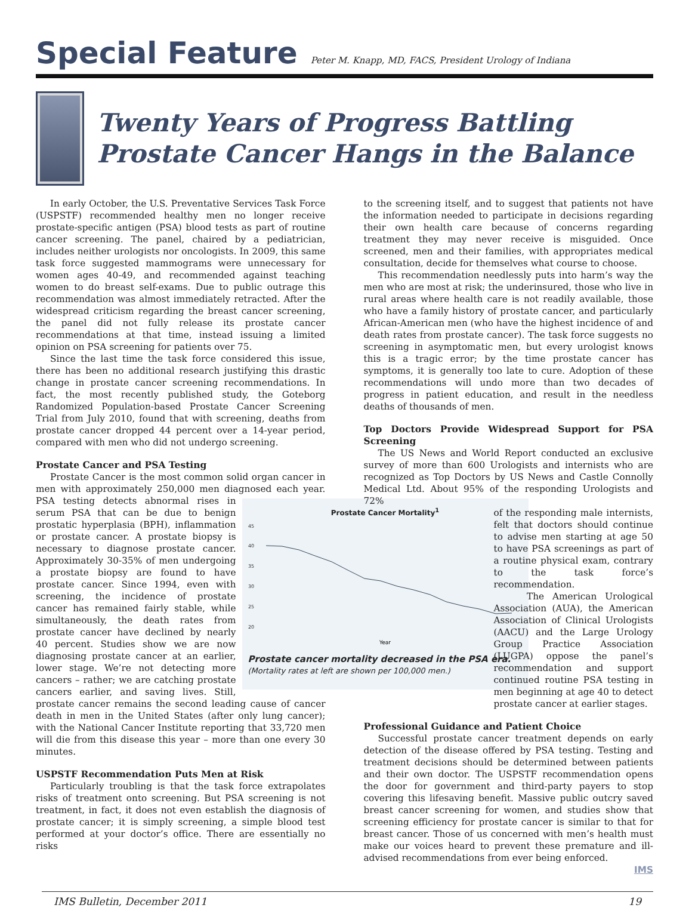Special Feature
Peter M. Knapp, MD, FACS, President Urology of Indiana
Twenty Years of Progress Battling Prostate Cancer Hangs in the Balance
In early October, the U.S. Preventative Services Task Force (USPSTF) recommended healthy men no longer receive prostate-specific antigen (PSA) blood tests as part of routine cancer screening. The panel, chaired by a pediatrician, includes neither urologists nor oncologists. In 2009, this same task force suggested mammograms were unnecessary for women ages 40-49, and recommended against teaching women to do breast self-exams. Due to public outrage this recommendation was almost immediately retracted. After the widespread criticism regarding the breast cancer screening, the panel did not fully release its prostate cancer recommendations at that time, instead issuing a limited opinion on PSA screening for patients over 75.
Since the last time the task force considered this issue, there has been no additional research justifying this drastic change in prostate cancer screening recommendations. In fact, the most recently published study, the Goteborg Randomized Population-based Prostate Cancer Screening Trial from July 2010, found that with screening, deaths from prostate cancer dropped 44 percent over a 14-year period, compared with men who did not undergo screening.
Prostate Cancer and PSA Testing
Prostate Cancer is the most common solid organ cancer in men with approximately 250,000 men diagnosed each year.
Prostate Cancer Mortality<sup>1</sup>
45
40
35
30
25
20
Year
Prostate cancer mortality decreased in the PSA era.
(Mortality rates at left are shown per 100,000 men.)
PSA testing detects abnormal rises in serum PSA that can be due to benign prostatic hyperplasia (BPH), inflammation or prostate cancer. A prostate biopsy is necessary to diagnose prostate cancer. Approximately 30-35% of men undergoing a prostate biopsy are found to have prostate cancer. Since 1994, even with screening, the incidence of prostate cancer has remained fairly stable, while simultaneously, the death rates from prostate cancer have declined by nearly 40 percent. Studies show we are now diagnosing prostate cancer at an earlier, lower stage. We’re not detecting more cancers – rather; we are catching prostate cancers earlier, and saving lives. Still, prostate cancer remains the second leading cause of cancer death in men in the United States (after only lung cancer); with the National Cancer Institute reporting that 33,720 men will die from this disease this year – more than one every 30 minutes.
USPSTF Recommendation Puts Men at Risk
Particularly troubling is that the task force extrapolates risks of treatment onto screening. But PSA screening is not treatment, in fact, it does not even establish the diagnosis of prostate cancer; it is simply screening, a simple blood test performed at your doctor’s office. There are essentially no risks
to the screening itself, and to suggest that patients not have the information needed to participate in decisions regarding their own health care because of concerns regarding treatment they may never receive is misguided. Once screened, men and their families, with appropriates medical consultation, decide for themselves what course to choose.
This recommendation needlessly puts into harm’s way the men who are most at risk; the underinsured, those who live in rural areas where health care is not readily available, those who have a family history of prostate cancer, and particularly African-American men (who have the highest incidence of and death rates from prostate cancer). The task force suggests no screening in asymptomatic men, but every urologist knows this is a tragic error; by the time prostate cancer has symptoms, it is generally too late to cure. Adoption of these recommendations will undo more than two decades of progress in patient education, and result in the needless deaths of thousands of men.
Top Doctors Provide Widespread Support for PSA Screening
The US News and World Report conducted an exclusive survey of more than 600 Urologists and internists who are recognized as Top Doctors by US News and Castle Connolly Medical Ltd. About 95% of the responding Urologists and 72%
of the responding male internists, felt that doctors should continue to advise men starting at age 50 to have PSA screenings as part of a routine physical exam, contrary to the task force’s recommendation.
The American Urological Association (AUA), the American Association of Clinical Urologists (AACU) and the Large Urology Group Practice Association (LUGPA) oppose the panel’s recommendation and support continued routine PSA testing in men beginning at age 40 to detect prostate cancer at earlier stages.
Professional Guidance and Patient Choice
Successful prostate cancer treatment depends on early detection of the disease offered by PSA testing. Testing and treatment decisions should be determined between patients and their own doctor. The USPSTF recommendation opens the door for government and third-party payers to stop covering this lifesaving benefit. Massive public outcry saved breast cancer screening for women, and studies show that screening efficiency for prostate cancer is similar to that for breast cancer. Those of us concerned with men’s health must make our voices heard to prevent these premature and ill-advised recommendations from ever being enforced.
IMS
IMS Bulletin, December 2011 19